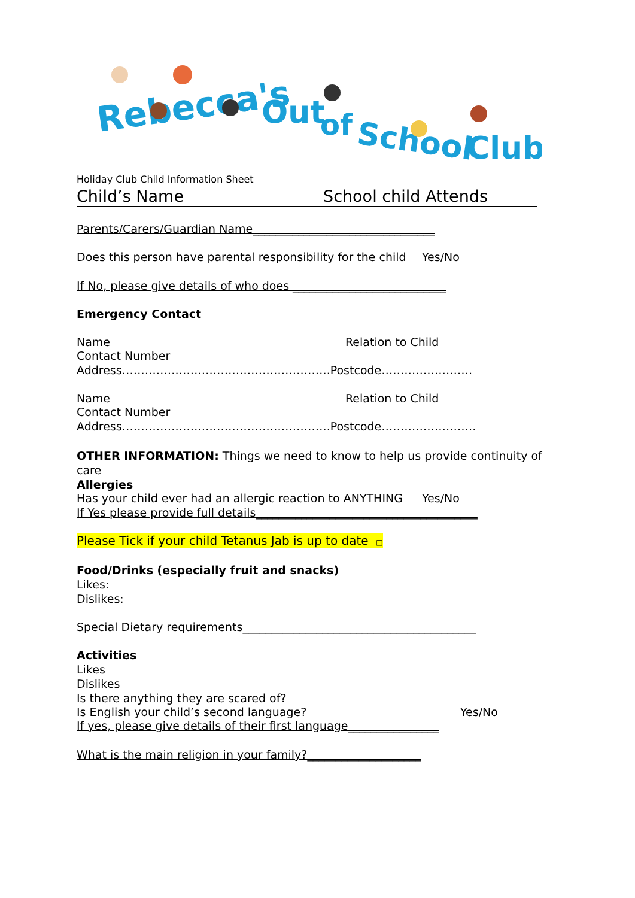Rebecca's
Out
of
School
Club
Holiday Club Child Information Sheet
Child’s Name School child Attends
Parents/Carers/Guardian Name________________________________
Does this person have parental responsibility for the child Yes/No
If No, please give details of who does ___________________________
Emergency Contact
Name Relation to Child
Contact Number
Address……………………………………………….Postcode……………………
Name Relation to Child
Contact Number
Address……………………………………………….Postcode…………………….
OTHER INFORMATION: Things we need to know to help us provide continuity of care
Allergies
Has your child ever had an allergic reaction to ANYTHING Yes/No
If Yes please provide full details_______________________________________
Please Tick if your child Tetanus Jab is up to date □
Food/Drinks (especially fruit and snacks)
Likes:
Dislikes:
Special Dietary requirements_________________________________________
Activities
Likes
Dislikes
Is there anything they are scared of?
Is English your child’s second language? Yes/No
If yes, please give details of their first language________________
What is the main religion in your family?____________________